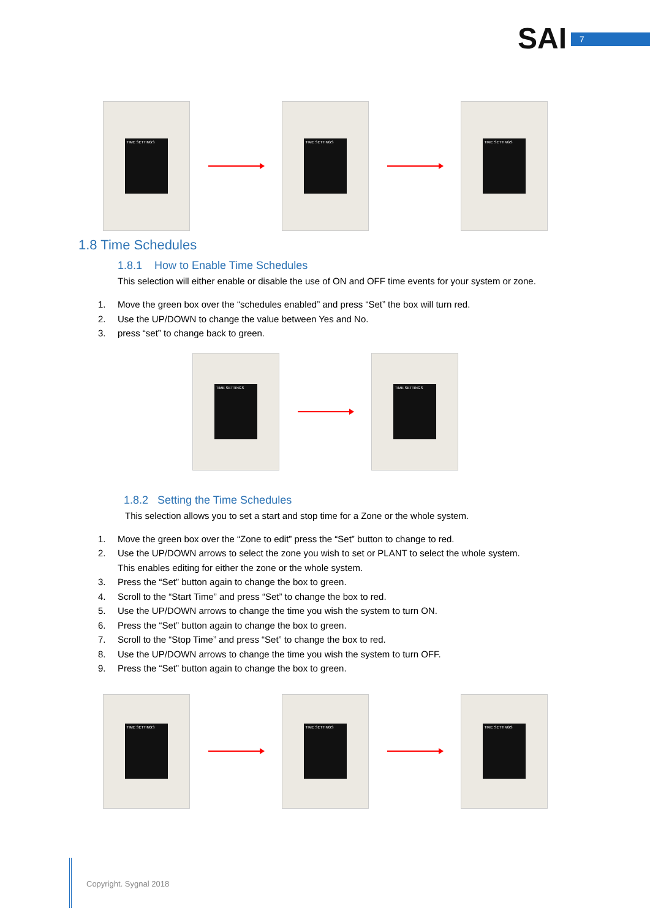SAI 7
TIME SETTINGS TIME SETTINGS TIME SETTINGS
1.8 Time Schedules
1.8.1 How to Enable Time Schedules
This selection will either enable or disable the use of ON and OFF time events for your system or zone.
1. Move the green box over the “schedules enabled” and press “Set” the box will turn red.
2. Use the UP/DOWN to change the value between Yes and No.
3. press “set” to change back to green.
TIME SETTINGS TIME SETTINGS
1.8.2 Setting the Time Schedules
This selection allows you to set a start and stop time for a Zone or the whole system.
1. Move the green box over the “Zone to edit” press the “Set” button to change to red.
2. Use the UP/DOWN arrows to select the zone you wish to set or PLANT to select the whole system.
This enables editing for either the zone or the whole system.
3. Press the “Set” button again to change the box to green.
4. Scroll to the “Start Time” and press “Set” to change the box to red.
5. Use the UP/DOWN arrows to change the time you wish the system to turn ON.
6. Press the “Set” button again to change the box to green.
7. Scroll to the “Stop Time” and press “Set” to change the box to red.
8. Use the UP/DOWN arrows to change the time you wish the system to turn OFF.
9. Press the “Set” button again to change the box to green.
TIME SETTINGS TIME SETTINGS TIME SETTINGS
Copyright. Sygnal 2018